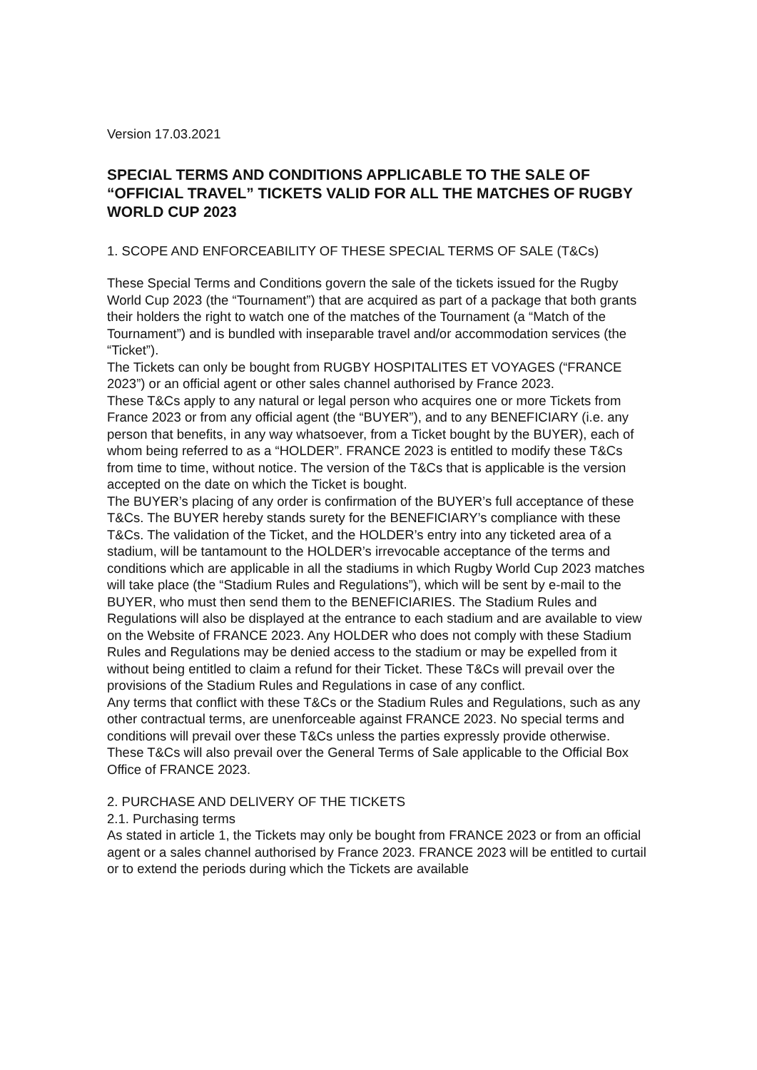Version 17.03.2021
SPECIAL TERMS AND CONDITIONS APPLICABLE TO THE SALE OF “OFFICIAL TRAVEL” TICKETS VALID FOR ALL THE MATCHES OF RUGBY WORLD CUP 2023
1. SCOPE AND ENFORCEABILITY OF THESE SPECIAL TERMS OF SALE (T&Cs)
These Special Terms and Conditions govern the sale of the tickets issued for the Rugby World Cup 2023 (the “Tournament”) that are acquired as part of a package that both grants their holders the right to watch one of the matches of the Tournament (a “Match of the Tournament”) and is bundled with inseparable travel and/or accommodation services (the “Ticket”).
The Tickets can only be bought from RUGBY HOSPITALITES ET VOYAGES (“FRANCE 2023”) or an official agent or other sales channel authorised by France 2023.
These T&Cs apply to any natural or legal person who acquires one or more Tickets from France 2023 or from any official agent (the “BUYER”), and to any BENEFICIARY (i.e. any person that benefits, in any way whatsoever, from a Ticket bought by the BUYER), each of whom being referred to as a “HOLDER”. FRANCE 2023 is entitled to modify these T&Cs from time to time, without notice. The version of the T&Cs that is applicable is the version accepted on the date on which the Ticket is bought.
The BUYER’s placing of any order is confirmation of the BUYER’s full acceptance of these T&Cs. The BUYER hereby stands surety for the BENEFICIARY’s compliance with these T&Cs. The validation of the Ticket, and the HOLDER’s entry into any ticketed area of a stadium, will be tantamount to the HOLDER’s irrevocable acceptance of the terms and conditions which are applicable in all the stadiums in which Rugby World Cup 2023 matches will take place (the “Stadium Rules and Regulations”), which will be sent by e-mail to the BUYER, who must then send them to the BENEFICIARIES. The Stadium Rules and Regulations will also be displayed at the entrance to each stadium and are available to view on the Website of FRANCE 2023. Any HOLDER who does not comply with these Stadium Rules and Regulations may be denied access to the stadium or may be expelled from it without being entitled to claim a refund for their Ticket. These T&Cs will prevail over the provisions of the Stadium Rules and Regulations in case of any conflict.
Any terms that conflict with these T&Cs or the Stadium Rules and Regulations, such as any other contractual terms, are unenforceable against FRANCE 2023. No special terms and conditions will prevail over these T&Cs unless the parties expressly provide otherwise. These T&Cs will also prevail over the General Terms of Sale applicable to the Official Box Office of FRANCE 2023.
2. PURCHASE AND DELIVERY OF THE TICKETS
2.1. Purchasing terms
As stated in article 1, the Tickets may only be bought from FRANCE 2023 or from an official agent or a sales channel authorised by France 2023. FRANCE 2023 will be entitled to curtail or to extend the periods during which the Tickets are available